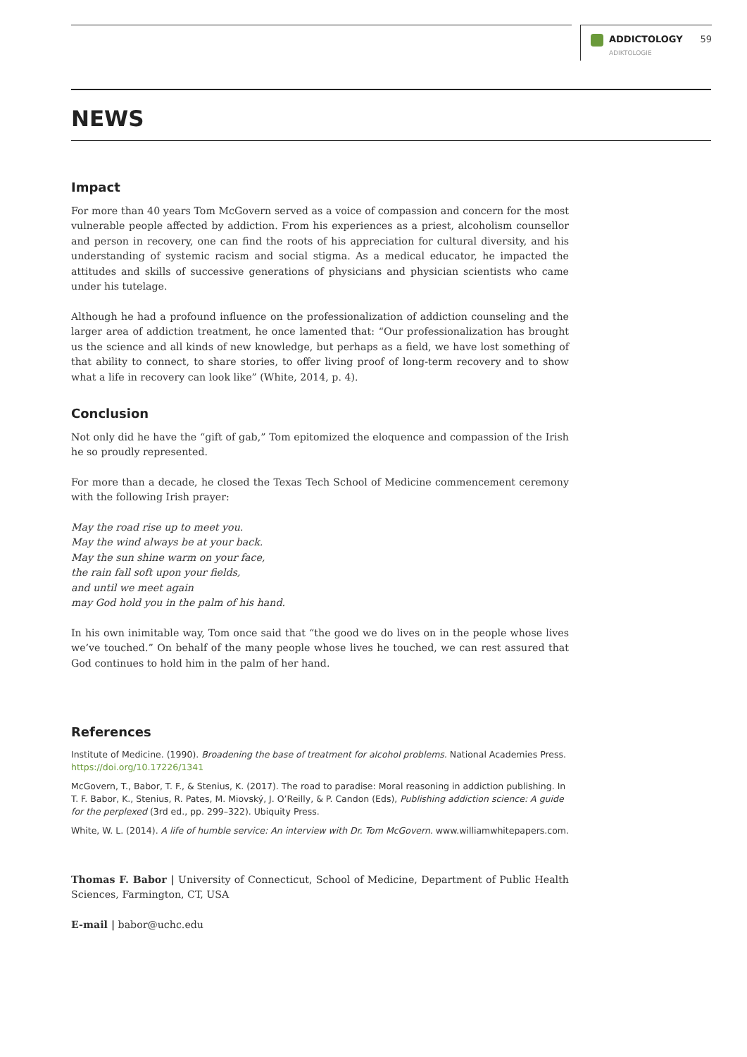ADDICTOLOGY
ADIKTOLOGIE
59
NEWS
Impact
For more than 40 years Tom McGovern served as a voice of compassion and concern for the most vulnerable people affected by addiction. From his experiences as a priest, alcoholism counsellor and person in recovery, one can find the roots of his appreciation for cultural diversity, and his under­standing of systemic racism and social stigma. As a medical educator, he impacted the attitudes and skills of successive generations of physicians and physician scientists who came under his tutelage.
Although he had a profound influence on the professionalization of addiction counseling and the larger area of addiction treatment, he once lamented that: “Our professionalization has brought us the science and all kinds of new knowledge, but perhaps as a field, we have lost something of that ability to connect, to share stories, to offer living proof of long-term recovery and to show what a life in recovery can look like” (White, 2014, p. 4).
Conclusion
Not only did he have the “gift of gab,” Tom epitomized the eloquence and compassion of the Irish he so proudly represented.
For more than a decade, he closed the Texas Tech School of Medicine commencement ceremony with the following Irish prayer:
May the road rise up to meet you.
May the wind always be at your back.
May the sun shine warm on your face,
the rain fall soft upon your fields,
and until we meet again
may God hold you in the palm of his hand.
In his own inimitable way, Tom once said that “the good we do lives on in the people whose lives we’ve touched.” On behalf of the many people whose lives he touched, we can rest assured that God continues to hold him in the palm of her hand.
References
Institute of Medicine. (1990). Broadening the base of treatment for alcohol problems. National Academies Press. https://doi.org/10.17226/1341
McGovern, T., Babor, T. F., & Stenius, K. (2017). The road to paradise: Moral reasoning in addiction publishing. In T. F. Babor, K., Stenius, R. Pates, M. Miovský, J. O’Reilly, & P. Candon (Eds), Publishing addiction science: A guide for the perplexed (3rd ed., pp. 299–322). Ubiquity Press.
White, W. L. (2014). A life of humble service: An interview with Dr. Tom McGovern. www.williamwhitepapers.com.
Thomas F. Babor | University of Connecticut, School of Medicine, Department of Public Health Sciences, Farmington, CT, USA
E-mail | babor@uchc.edu